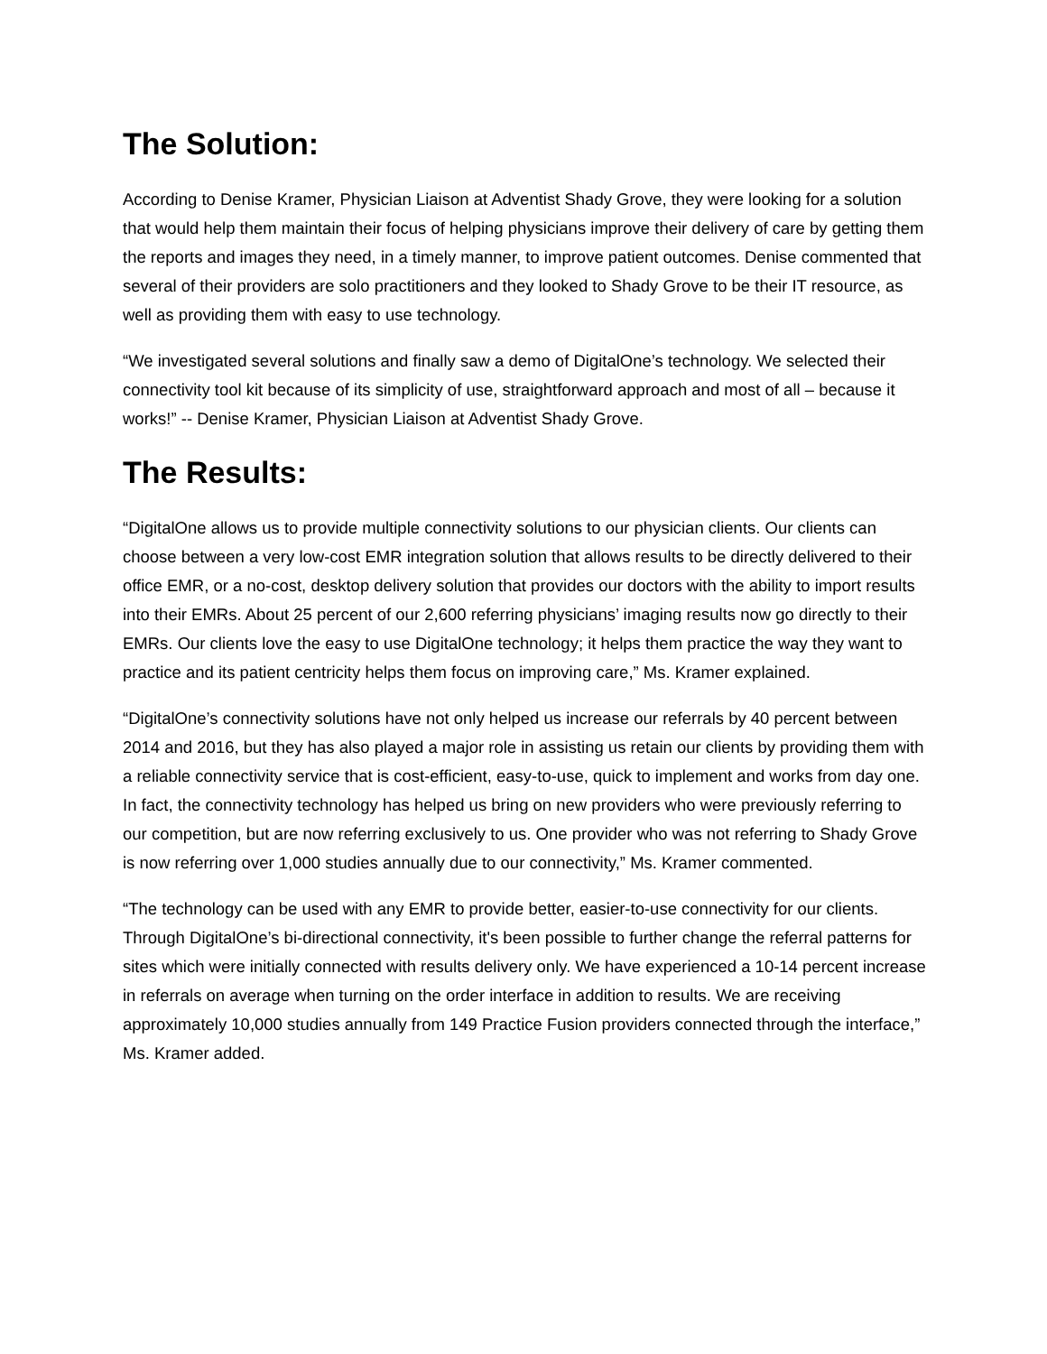The Solution:
According to Denise Kramer, Physician Liaison at Adventist Shady Grove, they were looking for a solution that would help them maintain their focus of helping physicians improve their delivery of care by getting them the reports and images they need, in a timely manner, to improve patient outcomes. Denise commented that several of their providers are solo practitioners and they looked to Shady Grove to be their IT resource, as well as providing them with easy to use technology.
“We investigated several solutions and finally saw a demo of DigitalOne’s technology. We selected their connectivity tool kit because of its simplicity of use, straightforward approach and most of all – because it works!” -- Denise Kramer, Physician Liaison at Adventist Shady Grove.
The Results:
“DigitalOne allows us to provide multiple connectivity solutions to our physician clients. Our clients can choose between a very low-cost EMR integration solution that allows results to be directly delivered to their office EMR, or a no-cost, desktop delivery solution that provides our doctors with the ability to import results into their EMRs. About 25 percent of our 2,600 referring physicians’ imaging results now go directly to their EMRs. Our clients love the easy to use DigitalOne technology; it helps them practice the way they want to practice and its patient centricity helps them focus on improving care,” Ms. Kramer explained.
“DigitalOne’s connectivity solutions have not only helped us increase our referrals by 40 percent between 2014 and 2016, but they has also played a major role in assisting us retain our clients by providing them with a reliable connectivity service that is cost-efficient, easy-to-use, quick to implement and works from day one. In fact, the connectivity technology has helped us bring on new providers who were previously referring to our competition, but are now referring exclusively to us. One provider who was not referring to Shady Grove is now referring over 1,000 studies annually due to our connectivity,” Ms. Kramer commented.
“The technology can be used with any EMR to provide better, easier-to-use connectivity for our clients. Through DigitalOne’s bi-directional connectivity, it's been possible to further change the referral patterns for sites which were initially connected with results delivery only. We have experienced a 10-14 percent increase in referrals on average when turning on the order interface in addition to results. We are receiving approximately 10,000 studies annually from 149 Practice Fusion providers connected through the interface,” Ms. Kramer added.